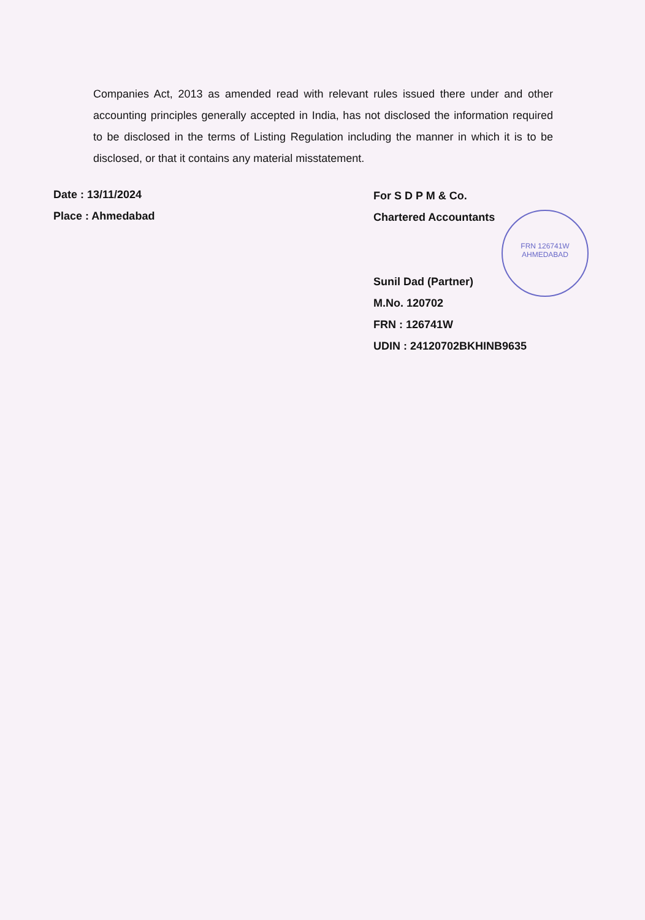Companies Act, 2013 as amended read with relevant rules issued there under and other accounting principles generally accepted in India, has not disclosed the information required to be disclosed in the terms of Listing Regulation including the manner in which it is to be disclosed, or that it contains any material misstatement.
Date : 13/11/2024
Place : Ahmedabad
For S D P M & Co.
Chartered Accountants
Sunil Dad (Partner)
M.No. 120702
FRN : 126741W
UDIN : 24120702BKHINB9635
FRN 126741W
AHMEDABAD